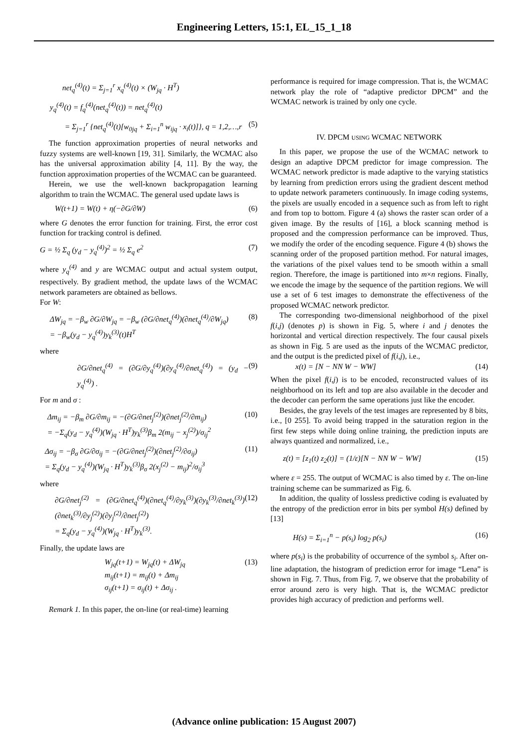Engineering Letters, 15:1, EL_15_1_18
net<sub>q</sub><sup>(4)</sup>(t) = Σ<sub>j=1</sub><sup>r</sup> x<sub>q</sub><sup>(4)</sup>(t) × (W<sub>jq</sub> · H<sup>T</sup>)
y<sub>q</sub><sup>(4)</sup>(t) = f<sub>q</sub><sup>(4)</sup>(net<sub>q</sub><sup>(4)</sup>(t)) = net<sub>q</sub><sup>(4)</sup>(t)
= Σ<sub>j=1</sub><sup>r</sup> {net<sub>q</sub><sup>(4)</sup>(t)[w<sub>0jq</sub> + Σ<sub>i=1</sub><sup>n</sup> w<sub>ijq</sub> · x<sub>i</sub>(t)]}, q = 1,2,…,r (5)
The function approximation properties of neural networks and fuzzy systems are well-known [19, 31]. Similarly, the WCMAC also has the universal approximation ability [4, 11]. By the way, the function approximation properties of the WCMAC can be guaranteed.
Herein, we use the well-known backpropagation learning algorithm to train the WCMAC. The general used update laws is
W(t+1) = W(t) + η(−∂G/∂W) (6)
where G denotes the error function for training. First, the error cost function for tracking control is defined.
G = ½ Σ<sub>q</sub> (y<sub>d</sub> − y<sub>q</sub><sup>(4)</sup>)<sup>2</sup> = ½ Σ<sub>q</sub> e<sup>2</sup> (7)
where y<sub>q</sub><sup>(4)</sup> and y are WCMAC output and actual system output, respectively. By gradient method, the update laws of the WCMAC network parameters are obtained as bellows.
For W:
ΔW<sub>jq</sub> = −β<sub>w</sub> ∂G/∂W<sub>jq</sub> = −β<sub>w</sub> (∂G/∂net<sub>q</sub><sup>(4)</sup>)(∂net<sub>q</sub><sup>(4)</sup>/∂W<sub>jq</sub>)
= −β<sub>w</sub>(y<sub>d</sub> − y<sub>q</sub><sup>(4)</sup>)y<sub>k</sub><sup>(3)</sup>(t)H<sup>T</sup> (8)
where
∂G/∂net<sub>q</sub><sup>(4)</sup> = (∂G/∂y<sub>q</sub><sup>(4)</sup>)(∂y<sub>q</sub><sup>(4)</sup>/∂net<sub>q</sub><sup>(4)</sup>) = (y<sub>d</sub> − y<sub>q</sub><sup>(4)</sup>) . (9)
For m and σ :
Δm<sub>ij</sub> = −β<sub>m</sub> ∂G/∂m<sub>ij</sub> = −(∂G/∂net<sub>j</sub><sup>(2)</sup>)(∂net<sub>j</sub><sup>(2)</sup>/∂m<sub>ij</sub>)
= −Σ<sub>q</sub>(y<sub>d</sub> − y<sub>q</sub><sup>(4)</sup>)(W<sub>jq</sub> · H<sup>T</sup>)y<sub>k</sub><sup>(3)</sup>β<sub>m</sub> 2(m<sub>ij</sub> − x<sub>j</sub><sup>(2)</sup>)/σ<sub>ij</sub><sup>2</sup> (10)
Δσ<sub>ij</sub> = −β<sub>σ</sub> ∂G/∂σ<sub>ij</sub> = −(∂G/∂net<sub>j</sub><sup>(2)</sup>)(∂net<sub>j</sub><sup>(2)</sup>/∂σ<sub>ij</sub>)
= Σ<sub>q</sub>(y<sub>d</sub> − y<sub>q</sub><sup>(4)</sup>)(W<sub>jq</sub> · H<sup>T</sup>)y<sub>k</sub><sup>(3)</sup>β<sub>σ</sub> 2(x<sub>j</sub><sup>(2)</sup> − m<sub>ij</sub>)<sup>2</sup>/σ<sub>ij</sub><sup>3</sup> (11)
where
∂G/∂net<sub>j</sub><sup>(2)</sup> = (∂G/∂net<sub>q</sub><sup>(4)</sup>)(∂net<sub>q</sub><sup>(4)</sup>/∂y<sub>k</sub><sup>(3)</sup>)(∂y<sub>k</sub><sup>(3)</sup>/∂net<sub>k</sub><sup>(3)</sup>)(∂net<sub>k</sub><sup>(3)</sup>/∂y<sub>j</sub><sup>(2)</sup>)(∂y<sub>j</sub><sup>(2)</sup>/∂net<sub>j</sub><sup>(2)</sup>)
= Σ<sub>q</sub>(y<sub>d</sub> − y<sub>q</sub><sup>(4)</sup>)(W<sub>jq</sub> · H<sup>T</sup>)y<sub>k</sub><sup>(3)</sup>. (12)
Finally, the update laws are
W<sub>jq</sub>(t+1) = W<sub>jq</sub>(t) + ΔW<sub>jq</sub>
m<sub>ij</sub>(t+1) = m<sub>ij</sub>(t) + Δm<sub>ij</sub>
σ<sub>ij</sub>(t+1) = σ<sub>ij</sub>(t) + Δσ<sub>ij</sub> . (13)
Remark 1. In this paper, the on-line (or real-time) learning
performance is required for image compression. That is, the WCMAC network play the role of “adaptive predictor DPCM” and the WCMAC network is trained by only one cycle.
IV. DPCM USING WCMAC NETWORK
In this paper, we propose the use of the WCMAC network to design an adaptive DPCM predictor for image compression. The WCMAC network predictor is made adaptive to the varying statistics by learning from prediction errors using the gradient descent method to update network parameters continuously. In image coding systems, the pixels are usually encoded in a sequence such as from left to right and from top to bottom. Figure 4 (a) shows the raster scan order of a given image. By the results of [16], a block scanning method is proposed and the compression performance can be improved. Thus, we modify the order of the encoding sequence. Figure 4 (b) shows the scanning order of the proposed partition method. For natural images, the variations of the pixel values tend to be smooth within a small region. Therefore, the image is partitioned into m×n regions. Finally, we encode the image by the sequence of the partition regions. We will use a set of 6 test images to demonstrate the effectiveness of the proposed WCMAC network predictor.
The corresponding two-dimensional neighborhood of the pixel f(i,j) (denotes p) is shown in Fig. 5, where i and j denotes the horizontal and vertical direction respectively. The four causal pixels as shown in Fig. 5 are used as the inputs of the WCMAC predictor, and the output is the predicted pixel of f(i,j), i.e.,
x(t) = [N − NN W − WW] (14)
When the pixel f(i,j) is to be encoded, reconstructed values of its neighborhood on its left and top are also available in the decoder and the decoder can perform the same operations just like the encoder.
Besides, the gray levels of the test images are represented by 8 bits, i.e., [0 255]. To avoid being trapped in the saturation region in the first few steps while doing online training, the prediction inputs are always quantized and normalized, i.e.,
z(t) = [z<sub>1</sub>(t) z<sub>2</sub>(t)] = (1/ε)[N − NN W − WW] (15)
where ε = 255. The output of WCMAC is also timed by ε. The on-line training scheme can be summarized as Fig. 6.
In addition, the quality of lossless predictive coding is evaluated by the entropy of the prediction error in bits per symbol H(s) defined by [13]
H(s) = Σ<sub>i=1</sub><sup>n</sup> − p(s<sub>i</sub>) log<sub>2</sub> p(s<sub>i</sub>) (16)
where p(s<sub>i</sub>) is the probability of occurrence of the symbol s<sub>i</sub>. After on-line adaptation, the histogram of prediction error for image “Lena” is shown in Fig. 7. Thus, from Fig. 7, we observe that the probability of error around zero is very high. That is, the WCMAC predictor provides high accuracy of prediction and performs well.
(Advance online publication: 15 August 2007)